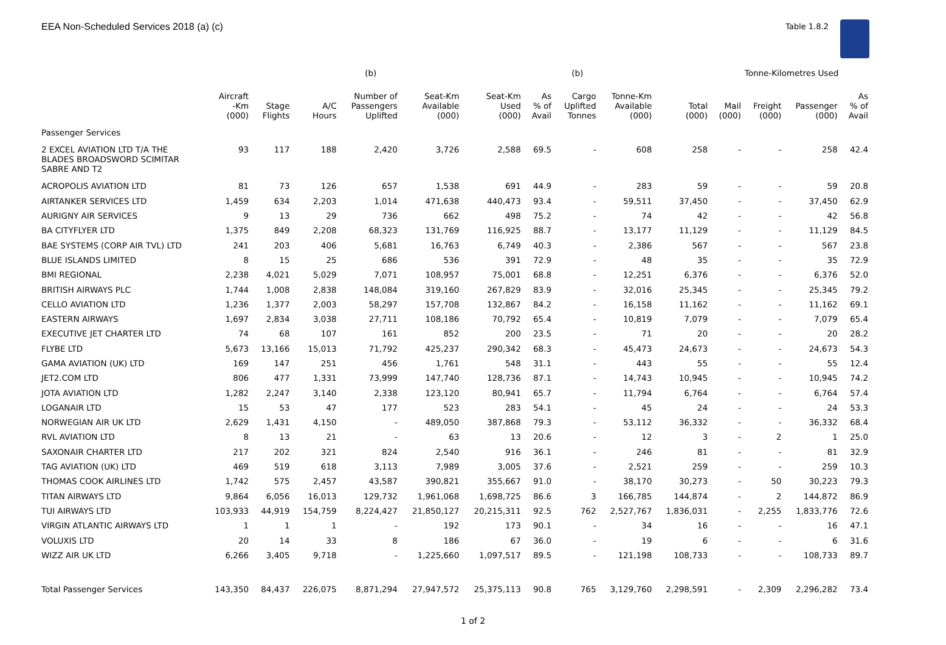EEA Non-Scheduled Services 2018 (a) (c)
Table 1.8.2
| | | | | (b) | | | | (b) | | | Tonne-Kilometres Used | | | |
| --- | --- | --- | --- | --- | --- | --- | --- | --- | --- | --- | --- | --- | --- | --- |
| | Aircraft -Km (000) | Stage Flights | A/C Hours | Number of Passengers Uplifted | Seat-Km Available (000) | Seat-Km Used (000) | As % of Avail | Cargo Uplifted Tonnes | Tonne-Km Available (000) | Total (000) | Mail (000) | Freight (000) | Passenger (000) | As % of Avail |
| Passenger Services | | | | | | | | | | | | | | |
| 2 EXCEL AVIATION LTD T/A THE BLADES BROADSWORD SCIMITAR SABRE AND T2 | 93 | 117 | 188 | 2,420 | 3,726 | 2,588 | 69.5 | - | 608 | 258 | - | - | 258 | 42.4 |
| ACROPOLIS AVIATION LTD | 81 | 73 | 126 | 657 | 1,538 | 691 | 44.9 | - | 283 | 59 | - | - | 59 | 20.8 |
| AIRTANKER SERVICES LTD | 1,459 | 634 | 2,203 | 1,014 | 471,638 | 440,473 | 93.4 | - | 59,511 | 37,450 | - | - | 37,450 | 62.9 |
| AURIGNY AIR SERVICES | 9 | 13 | 29 | 736 | 662 | 498 | 75.2 | - | 74 | 42 | - | - | 42 | 56.8 |
| BA CITYFLYER LTD | 1,375 | 849 | 2,208 | 68,323 | 131,769 | 116,925 | 88.7 | - | 13,177 | 11,129 | - | - | 11,129 | 84.5 |
| BAE SYSTEMS (CORP AIR TVL) LTD | 241 | 203 | 406 | 5,681 | 16,763 | 6,749 | 40.3 | - | 2,386 | 567 | - | - | 567 | 23.8 |
| BLUE ISLANDS LIMITED | 8 | 15 | 25 | 686 | 536 | 391 | 72.9 | - | 48 | 35 | - | - | 35 | 72.9 |
| BMI REGIONAL | 2,238 | 4,021 | 5,029 | 7,071 | 108,957 | 75,001 | 68.8 | - | 12,251 | 6,376 | - | - | 6,376 | 52.0 |
| BRITISH AIRWAYS PLC | 1,744 | 1,008 | 2,838 | 148,084 | 319,160 | 267,829 | 83.9 | - | 32,016 | 25,345 | - | - | 25,345 | 79.2 |
| CELLO AVIATION LTD | 1,236 | 1,377 | 2,003 | 58,297 | 157,708 | 132,867 | 84.2 | - | 16,158 | 11,162 | - | - | 11,162 | 69.1 |
| EASTERN AIRWAYS | 1,697 | 2,834 | 3,038 | 27,711 | 108,186 | 70,792 | 65.4 | - | 10,819 | 7,079 | - | - | 7,079 | 65.4 |
| EXECUTIVE JET CHARTER LTD | 74 | 68 | 107 | 161 | 852 | 200 | 23.5 | - | 71 | 20 | - | - | 20 | 28.2 |
| FLYBE LTD | 5,673 | 13,166 | 15,013 | 71,792 | 425,237 | 290,342 | 68.3 | - | 45,473 | 24,673 | - | - | 24,673 | 54.3 |
| GAMA AVIATION (UK) LTD | 169 | 147 | 251 | 456 | 1,761 | 548 | 31.1 | - | 443 | 55 | - | - | 55 | 12.4 |
| JET2.COM LTD | 806 | 477 | 1,331 | 73,999 | 147,740 | 128,736 | 87.1 | - | 14,743 | 10,945 | - | - | 10,945 | 74.2 |
| JOTA AVIATION LTD | 1,282 | 2,247 | 3,140 | 2,338 | 123,120 | 80,941 | 65.7 | - | 11,794 | 6,764 | - | - | 6,764 | 57.4 |
| LOGANAIR LTD | 15 | 53 | 47 | 177 | 523 | 283 | 54.1 | - | 45 | 24 | - | - | 24 | 53.3 |
| NORWEGIAN AIR UK LTD | 2,629 | 1,431 | 4,150 | - | 489,050 | 387,868 | 79.3 | - | 53,112 | 36,332 | - | - | 36,332 | 68.4 |
| RVL AVIATION LTD | 8 | 13 | 21 | - | 63 | 13 | 20.6 | - | 12 | 3 | - | 2 | 1 | 25.0 |
| SAXONAIR CHARTER LTD | 217 | 202 | 321 | 824 | 2,540 | 916 | 36.1 | - | 246 | 81 | - | - | 81 | 32.9 |
| TAG AVIATION (UK) LTD | 469 | 519 | 618 | 3,113 | 7,989 | 3,005 | 37.6 | - | 2,521 | 259 | - | - | 259 | 10.3 |
| THOMAS COOK AIRLINES LTD | 1,742 | 575 | 2,457 | 43,587 | 390,821 | 355,667 | 91.0 | - | 38,170 | 30,273 | - | 50 | 30,223 | 79.3 |
| TITAN AIRWAYS LTD | 9,864 | 6,056 | 16,013 | 129,732 | 1,961,068 | 1,698,725 | 86.6 | 3 | 166,785 | 144,874 | - | 2 | 144,872 | 86.9 |
| TUI AIRWAYS LTD | 103,933 | 44,919 | 154,759 | 8,224,427 | 21,850,127 | 20,215,311 | 92.5 | 762 | 2,527,767 | 1,836,031 | - | 2,255 | 1,833,776 | 72.6 |
| VIRGIN ATLANTIC AIRWAYS LTD | 1 | 1 | 1 | - | 192 | 173 | 90.1 | - | 34 | 16 | - | - | 16 | 47.1 |
| VOLUXIS LTD | 20 | 14 | 33 | 8 | 186 | 67 | 36.0 | - | 19 | 6 | - | - | 6 | 31.6 |
| WIZZ AIR UK LTD | 6,266 | 3,405 | 9,718 | - | 1,225,660 | 1,097,517 | 89.5 | - | 121,198 | 108,733 | - | - | 108,733 | 89.7 |
| Total Passenger Services | 143,350 | 84,437 | 226,075 | 8,871,294 | 27,947,572 | 25,375,113 | 90.8 | 765 | 3,129,760 | 2,298,591 | - | 2,309 | 2,296,282 | 73.4 |
1 of 2